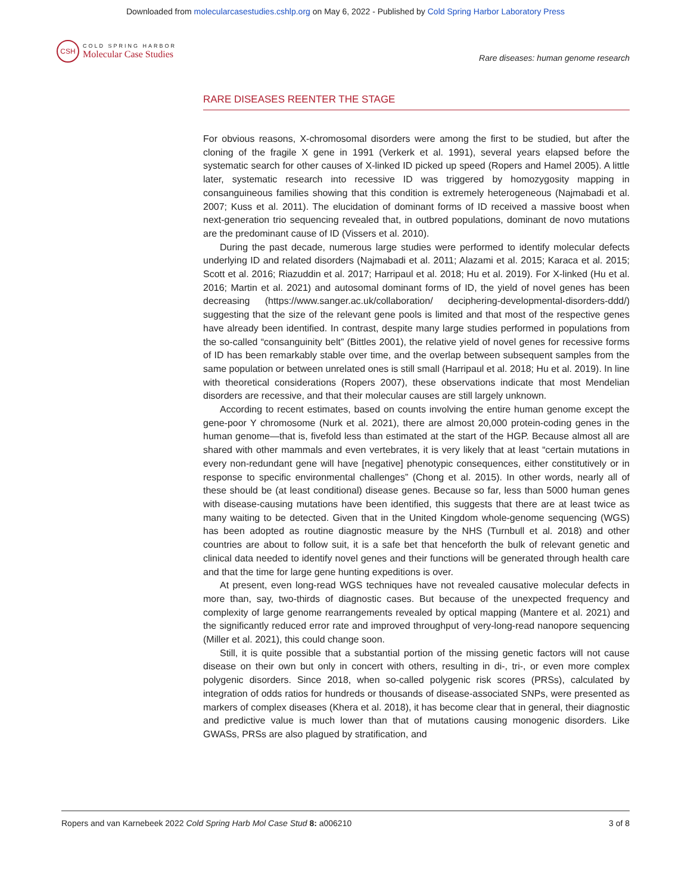Downloaded from molecularcasestudies.cshlp.org on May 6, 2022 - Published by Cold Spring Harbor Laboratory Press
CSH
COLD SPRING HARBOR
Molecular Case Studies
Rare diseases: human genome research
RARE DISEASES REENTER THE STAGE
For obvious reasons, X-chromosomal disorders were among the first to be studied, but after the cloning of the fragile X gene in 1991 (Verkerk et al. 1991), several years elapsed before the systematic search for other causes of X-linked ID picked up speed (Ropers and Hamel 2005). A little later, systematic research into recessive ID was triggered by homozygosity mapping in consanguineous families showing that this condition is extremely heterogeneous (Najmabadi et al. 2007; Kuss et al. 2011). The elucidation of dominant forms of ID received a massive boost when next-generation trio sequencing revealed that, in outbred populations, dominant de novo mutations are the predominant cause of ID (Vissers et al. 2010).
During the past decade, numerous large studies were performed to identify molecular defects underlying ID and related disorders (Najmabadi et al. 2011; Alazami et al. 2015; Karaca et al. 2015; Scott et al. 2016; Riazuddin et al. 2017; Harripaul et al. 2018; Hu et al. 2019). For X-linked (Hu et al. 2016; Martin et al. 2021) and autosomal dominant forms of ID, the yield of novel genes has been decreasing (https://www.sanger.ac.uk/collaboration/ deciphering-developmental-disorders-ddd/) suggesting that the size of the relevant gene pools is limited and that most of the respective genes have already been identified. In contrast, despite many large studies performed in populations from the so-called “consanguinity belt” (Bittles 2001), the relative yield of novel genes for recessive forms of ID has been remarkably stable over time, and the overlap between subsequent samples from the same population or between unrelated ones is still small (Harripaul et al. 2018; Hu et al. 2019). In line with theoretical considerations (Ropers 2007), these observations indicate that most Mendelian disorders are recessive, and that their molecular causes are still largely unknown.
According to recent estimates, based on counts involving the entire human genome except the gene-poor Y chromosome (Nurk et al. 2021), there are almost 20,000 protein-coding genes in the human genome—that is, fivefold less than estimated at the start of the HGP. Because almost all are shared with other mammals and even vertebrates, it is very likely that at least “certain mutations in every non-redundant gene will have [negative] phenotypic consequences, either constitutively or in response to specific environmental challenges” (Chong et al. 2015). In other words, nearly all of these should be (at least conditional) disease genes. Because so far, less than 5000 human genes with disease-causing mutations have been identified, this suggests that there are at least twice as many waiting to be detected. Given that in the United Kingdom whole-genome sequencing (WGS) has been adopted as routine diagnostic measure by the NHS (Turnbull et al. 2018) and other countries are about to follow suit, it is a safe bet that henceforth the bulk of relevant genetic and clinical data needed to identify novel genes and their functions will be generated through health care and that the time for large gene hunting expeditions is over.
At present, even long-read WGS techniques have not revealed causative molecular defects in more than, say, two-thirds of diagnostic cases. But because of the unexpected frequency and complexity of large genome rearrangements revealed by optical mapping (Mantere et al. 2021) and the significantly reduced error rate and improved throughput of very-long-read nanopore sequencing (Miller et al. 2021), this could change soon.
Still, it is quite possible that a substantial portion of the missing genetic factors will not cause disease on their own but only in concert with others, resulting in di-, tri-, or even more complex polygenic disorders. Since 2018, when so-called polygenic risk scores (PRSs), calculated by integration of odds ratios for hundreds or thousands of disease-associated SNPs, were presented as markers of complex diseases (Khera et al. 2018), it has become clear that in general, their diagnostic and predictive value is much lower than that of mutations causing monogenic disorders. Like GWASs, PRSs are also plagued by stratification, and
Ropers and van Karnebeek 2022 Cold Spring Harb Mol Case Stud 8: a006210 3 of 8